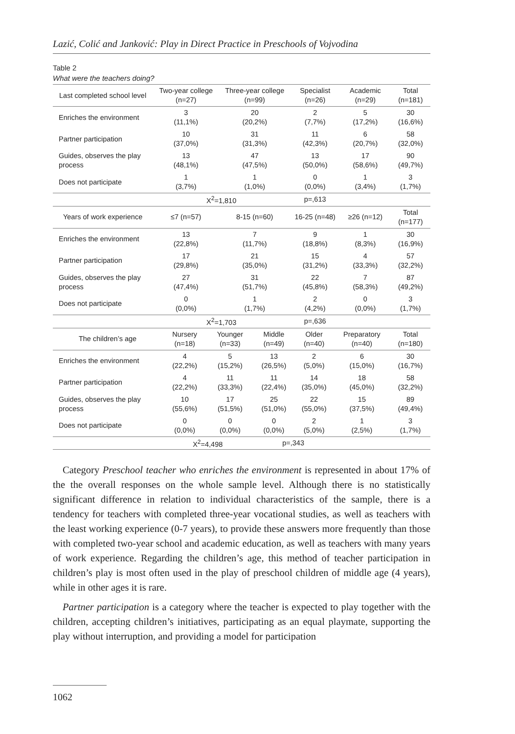Lazić, Colić and Janković: Play in Direct Practice in Preschools of Vojvodina
Table 2
What were the teachers doing?
| Last completed school level | Two-year college (n=27) | Three-year college (n=99) | Specialist (n=26) | Academic (n=29) | Total (n=181) |
| --- | --- | --- | --- | --- | --- |
| Enriches the environment | 3 (11,1%) | 20 (20,2%) | 2 (7,7%) | 5 (17,2%) | 30 (16,6%) |
| Partner participation | 10 (37,0%) | 31 (31,3%) | 11 (42,3%) | 6 (20,7%) | 58 (32,0%) |
| Guides, observes the play process | 13 (48,1%) | 47 (47,5%) | 13 (50,0%) | 17 (58,6%) | 90 (49,7%) |
| Does not participate | 1 (3,7%) | 1 (1,0%) | 0 (0,0%) | 1 (3,4%) | 3 (1,7%) |
| | X<sup>2</sup>=1,810 | | p=,613 | | |
| Years of work experience | ≤7 (n=57) | 8-15 (n=60) | 16-25 (n=48) | ≥26 (n=12) | Total (n=177) |
| Enriches the environment | 13 (22,8%) | 7 (11,7%) | 9 (18,8%) | 1 (8,3%) | 30 (16,9%) |
| Partner participation | 17 (29,8%) | 21 (35,0%) | 15 (31,2%) | 4 (33,3%) | 57 (32,2%) |
| Guides, observes the play process | 27 (47,4%) | 31 (51,7%) | 22 (45,8%) | 7 (58,3%) | 87 (49,2%) |
| Does not participate | 0 (0,0%) | 1 (1,7%) | 2 (4,2%) | 0 (0,0%) | 3 (1,7%) |
| | X<sup>2</sup>=1,703 | | p=,636 | | |
| The children’s age | Nursery (n=18) | Younger (n=33) | Middle (n=49) | Older (n=40) | Preparatory (n=40) | Total (n=180) |
| --- | --- | --- | --- | --- | --- | --- |
| Enriches the environment | 4 (22,2%) | 5 (15,2%) | 13 (26,5%) | 2 (5,0%) | 6 (15,0%) | 30 (16,7%) |
| Partner participation | 4 (22,2%) | 11 (33,3%) | 11 (22,4%) | 14 (35,0%) | 18 (45,0%) | 58 (32,2%) |
| Guides, observes the play process | 10 (55,6%) | 17 (51,5%) | 25 (51,0%) | 22 (55,0%) | 15 (37,5%) | 89 (49,4%) |
| Does not participate | 0 (0,0%) | 0 (0,0%) | 0 (0,0%) | 2 (5,0%) | 1 (2,5%) | 3 (1,7%) |
| | X<sup>2</sup>=4,498 | | p=,343 | | | |
Category Preschool teacher who enriches the environment is represented in about 17% of the the overall responses on the whole sample level. Although there is no statistically significant difference in relation to individual characteristics of the sample, there is a tendency for teachers with completed three-year vocational studies, as well as teachers with the least working experience (0-7 years), to provide these answers more frequently than those with completed two-year school and academic education, as well as teachers with many years of work experience. Regarding the children’s age, this method of teacher participation in children’s play is most often used in the play of preschool children of middle age (4 years), while in other ages it is rare.
Partner participation is a category where the teacher is expected to play together with the children, accepting children’s initiatives, participating as an equal playmate, supporting the play without interruption, and providing a model for participation
1062